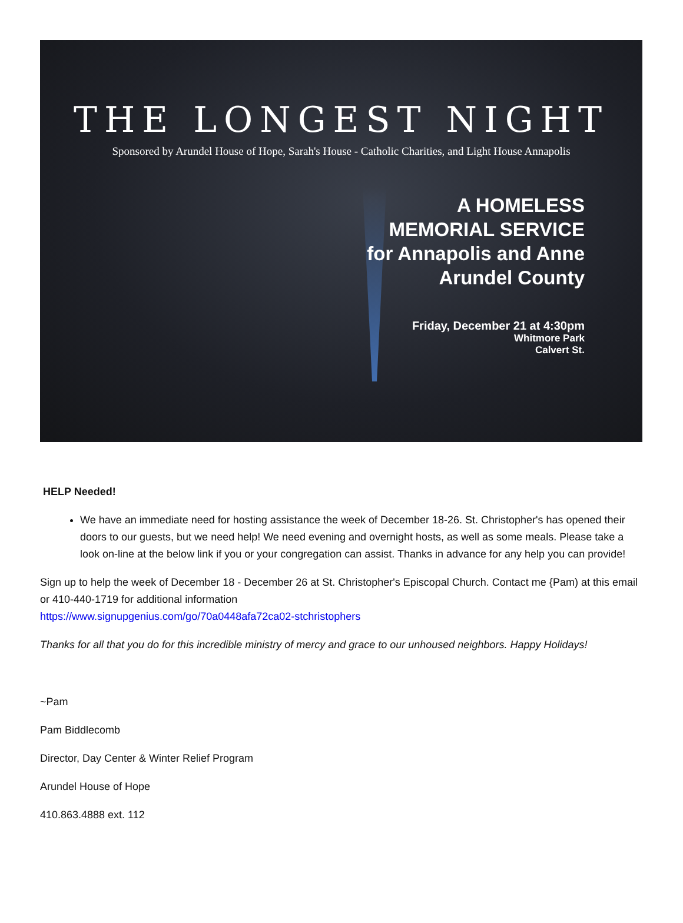THE LONGEST NIGHT
Sponsored by Arundel House of Hope, Sarah's House - Catholic Charities, and Light House Annapolis
A HOMELESS
MEMORIAL SERVICE
for Annapolis and Anne
Arundel County
Friday, December 21 at 4:30pm
Whitmore Park
Calvert St.
HELP Needed!
We have an immediate need for hosting assistance the week of December 18-26. St. Christopher's has opened their doors to our guests, but we need help! We need evening and overnight hosts, as well as some meals. Please take a look on-line at the below link if you or your congregation can assist. Thanks in advance for any help you can provide!
Sign up to help the week of December 18 - December 26 at St. Christopher's Episcopal Church. Contact me {Pam) at this email or 410-440-1719 for additional information
https://www.signupgenius.com/go/70a0448afa72ca02-stchristophers
Thanks for all that you do for this incredible ministry of mercy and grace to our unhoused neighbors. Happy Holidays!
~Pam
Pam Biddlecomb
Director, Day Center & Winter Relief Program
Arundel House of Hope
410.863.4888 ext. 112